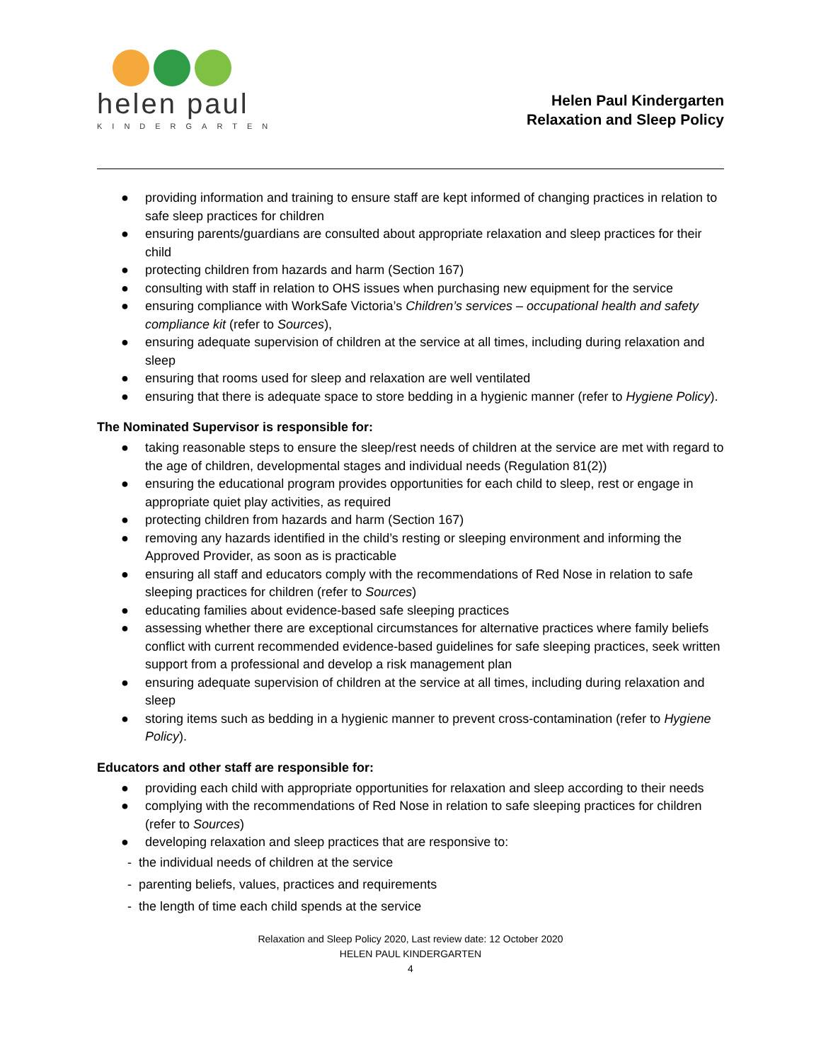helen paul
KINDERGARTEN
Helen Paul Kindergarten
Relaxation and Sleep Policy
● providing information and training to ensure staff are kept informed of changing practices in relation to safe sleep practices for children
● ensuring parents/guardians are consulted about appropriate relaxation and sleep practices for their child
● protecting children from hazards and harm (Section 167)
● consulting with staff in relation to OHS issues when purchasing new equipment for the service
● ensuring compliance with WorkSafe Victoria’s Children’s services – occupational health and safety compliance kit (refer to Sources),
● ensuring adequate supervision of children at the service at all times, including during relaxation and sleep
● ensuring that rooms used for sleep and relaxation are well ventilated
● ensuring that there is adequate space to store bedding in a hygienic manner (refer to Hygiene Policy).
The Nominated Supervisor is responsible for:
● taking reasonable steps to ensure the sleep/rest needs of children at the service are met with regard to the age of children, developmental stages and individual needs (Regulation 81(2))
● ensuring the educational program provides opportunities for each child to sleep, rest or engage in appropriate quiet play activities, as required
● protecting children from hazards and harm (Section 167)
● removing any hazards identified in the child’s resting or sleeping environment and informing the Approved Provider, as soon as is practicable
● ensuring all staff and educators comply with the recommendations of Red Nose in relation to safe sleeping practices for children (refer to Sources)
● educating families about evidence-based safe sleeping practices
● assessing whether there are exceptional circumstances for alternative practices where family beliefs conflict with current recommended evidence-based guidelines for safe sleeping practices, seek written support from a professional and develop a risk management plan
● ensuring adequate supervision of children at the service at all times, including during relaxation and sleep
● storing items such as bedding in a hygienic manner to prevent cross-contamination (refer to Hygiene Policy).
Educators and other staff are responsible for:
● providing each child with appropriate opportunities for relaxation and sleep according to their needs
● complying with the recommendations of Red Nose in relation to safe sleeping practices for children (refer to Sources)
● developing relaxation and sleep practices that are responsive to:
- the individual needs of children at the service
- parenting beliefs, values, practices and requirements
- the length of time each child spends at the service
Relaxation and Sleep Policy 2020, Last review date: 12 October 2020
HELEN PAUL KINDERGARTEN
4